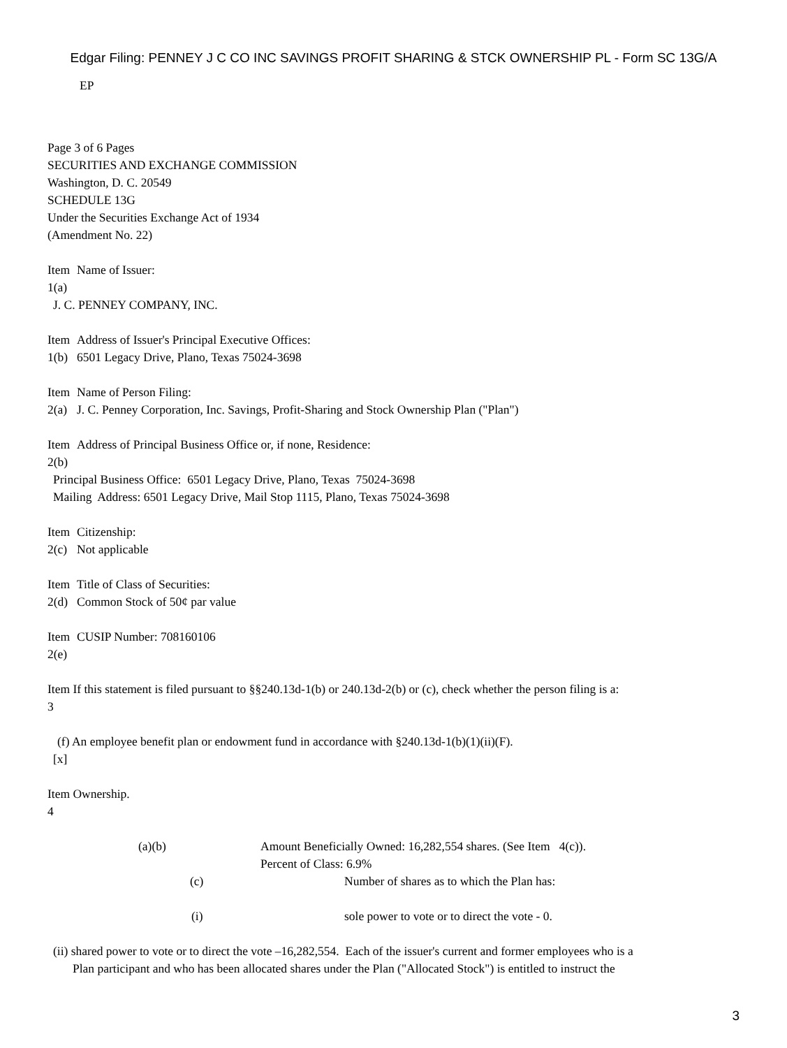Edgar Filing: PENNEY J C CO INC SAVINGS PROFIT SHARING & STCK OWNERSHIP PL - Form SC 13G/A
EP
Page 3 of 6 Pages
SECURITIES AND EXCHANGE COMMISSION
Washington, D. C. 20549
SCHEDULE 13G
Under the Securities Exchange Act of 1934
(Amendment No. 22)
Item Name of Issuer:
1(a)
J. C. PENNEY COMPANY, INC.
Item Address of Issuer's Principal Executive Offices:
1(b) 6501 Legacy Drive, Plano, Texas 75024-3698
Item Name of Person Filing:
2(a) J. C. Penney Corporation, Inc. Savings, Profit-Sharing and Stock Ownership Plan ("Plan")
Item Address of Principal Business Office or, if none, Residence:
2(b)
Principal Business Office: 6501 Legacy Drive, Plano, Texas 75024-3698
Mailing Address: 6501 Legacy Drive, Mail Stop 1115, Plano, Texas 75024-3698
Item Citizenship:
2(c) Not applicable
Item Title of Class of Securities:
2(d) Common Stock of 50¢ par value
Item CUSIP Number: 708160106
2(e)
Item If this statement is filed pursuant to §§240.13d-1(b) or 240.13d-2(b) or (c), check whether the person filing is a:
3
(f) An employee benefit plan or endowment fund in accordance with §240.13d-1(b)(1)(ii)(F).
[x]
Item Ownership.
4
(a)(b) Amount Beneficially Owned: 16,282,554 shares. (See Item 4(c)).
Percent of Class: 6.9%
(c) Number of shares as to which the Plan has:
(i) sole power to vote or to direct the vote - 0.
(ii) shared power to vote or to direct the vote –16,282,554. Each of the issuer's current and former employees who is a
Plan participant and who has been allocated shares under the Plan ("Allocated Stock") is entitled to instruct the
3